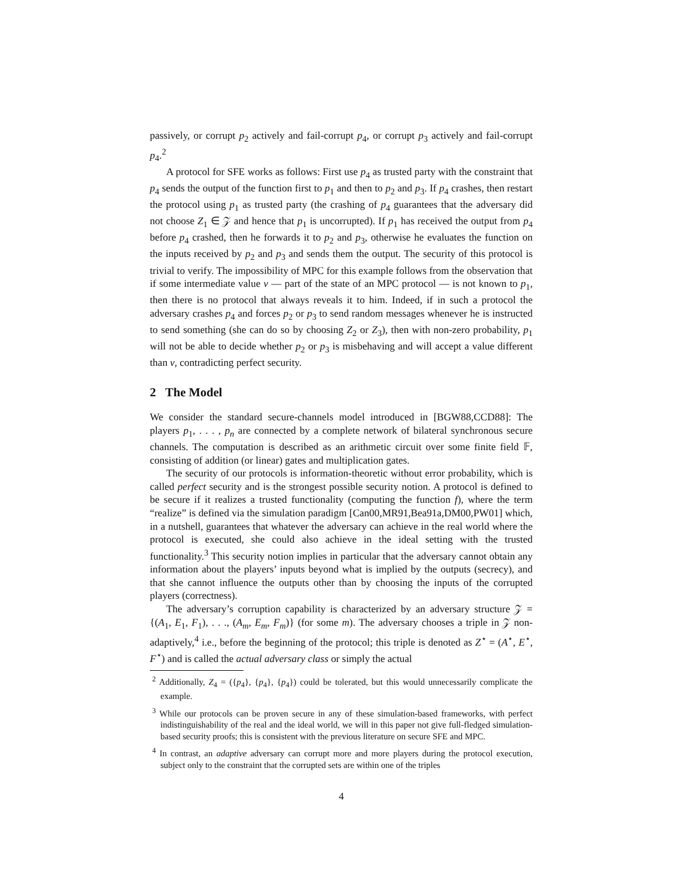passively, or corrupt p<sub>2</sub> actively and fail-corrupt p<sub>4</sub>, or corrupt p<sub>3</sub> actively and fail-corrupt p<sub>4</sub>.<sup>2</sup>
A protocol for SFE works as follows: First use p<sub>4</sub> as trusted party with the constraint that p<sub>4</sub> sends the output of the function first to p<sub>1</sub> and then to p<sub>2</sub> and p<sub>3</sub>. If p<sub>4</sub> crashes, then restart the protocol using p<sub>1</sub> as trusted party (the crashing of p<sub>4</sub> guarantees that the adversary did not choose Z<sub>1</sub> ∈ 𝒵 and hence that p<sub>1</sub> is uncorrupted). If p<sub>1</sub> has received the output from p<sub>4</sub> before p<sub>4</sub> crashed, then he forwards it to p<sub>2</sub> and p<sub>3</sub>, otherwise he evaluates the function on the inputs received by p<sub>2</sub> and p<sub>3</sub> and sends them the output. The security of this protocol is trivial to verify. The impossibility of MPC for this example follows from the observation that if some intermediate value v — part of the state of an MPC protocol — is not known to p<sub>1</sub>, then there is no protocol that always reveals it to him. Indeed, if in such a protocol the adversary crashes p<sub>4</sub> and forces p<sub>2</sub> or p<sub>3</sub> to send random messages whenever he is instructed to send something (she can do so by choosing Z<sub>2</sub> or Z<sub>3</sub>), then with non-zero probability, p<sub>1</sub> will not be able to decide whether p<sub>2</sub> or p<sub>3</sub> is misbehaving and will accept a value different than v, contradicting perfect security.
2 The Model
We consider the standard secure-channels model introduced in [BGW88,CCD88]: The players p<sub>1</sub>, . . . , p<sub>n</sub> are connected by a complete network of bilateral synchronous secure channels. The computation is described as an arithmetic circuit over some finite field 𝔽, consisting of addition (or linear) gates and multiplication gates.
The security of our protocols is information-theoretic without error probability, which is called perfect security and is the strongest possible security notion. A protocol is defined to be secure if it realizes a trusted functionality (computing the function f), where the term “realize” is defined via the simulation paradigm [Can00,MR91,Bea91a,DM00,PW01] which, in a nutshell, guarantees that whatever the adversary can achieve in the real world where the protocol is executed, she could also achieve in the ideal setting with the trusted functionality.<sup>3</sup> This security notion implies in particular that the adversary cannot obtain any information about the players’ inputs beyond what is implied by the outputs (secrecy), and that she cannot influence the outputs other than by choosing the inputs of the corrupted players (correctness).
The adversary’s corruption capability is characterized by an adversary structure 𝒵 = {(A<sub>1</sub>, E<sub>1</sub>, F<sub>1</sub>), . . ., (A<sub>m</sub>, E<sub>m</sub>, F<sub>m</sub>)} (for some m). The adversary chooses a triple in 𝒵 non-adaptively,<sup>4</sup> i.e., before the beginning of the protocol; this triple is denoted as Z<sup>⋆</sup> = (A<sup>⋆</sup>, E<sup>⋆</sup>, F<sup>⋆</sup>) and is called the actual adversary class or simply the actual
<sup>2</sup> Additionally, Z<sub>4</sub> = ({p<sub>4</sub>}, {p<sub>4</sub>}, {p<sub>4</sub>}) could be tolerated, but this would unnecessarily complicate the example.
<sup>3</sup> While our protocols can be proven secure in any of these simulation-based frameworks, with perfect indistinguishability of the real and the ideal world, we will in this paper not give full-fledged simulation-based security proofs; this is consistent with the previous literature on secure SFE and MPC.
<sup>4</sup> In contrast, an adaptive adversary can corrupt more and more players during the protocol execution, subject only to the constraint that the corrupted sets are within one of the triples
4